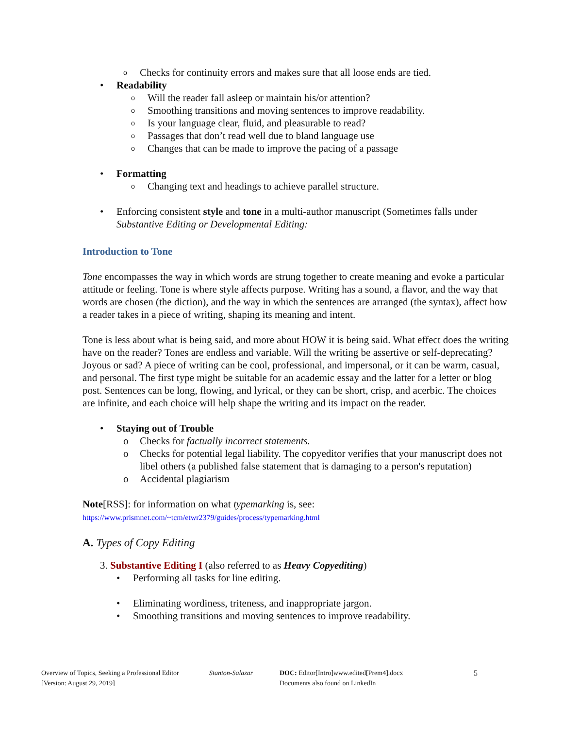o Checks for continuity errors and makes sure that all loose ends are tied.
• Readability
o Will the reader fall asleep or maintain his/or attention?
o Smoothing transitions and moving sentences to improve readability.
o Is your language clear, fluid, and pleasurable to read?
o Passages that don’t read well due to bland language use
o Changes that can be made to improve the pacing of a passage
• Formatting
o Changing text and headings to achieve parallel structure.
• Enforcing consistent style and tone in a multi-author manuscript (Sometimes falls under Substantive Editing or Developmental Editing:
Introduction to Tone
Tone encompasses the way in which words are strung together to create meaning and evoke a particular attitude or feeling. Tone is where style affects purpose. Writing has a sound, a flavor, and the way that words are chosen (the diction), and the way in which the sentences are arranged (the syntax), affect how a reader takes in a piece of writing, shaping its meaning and intent.
Tone is less about what is being said, and more about HOW it is being said. What effect does the writing have on the reader? Tones are endless and variable. Will the writing be assertive or self-deprecating? Joyous or sad? A piece of writing can be cool, professional, and impersonal, or it can be warm, casual, and personal. The first type might be suitable for an academic essay and the latter for a letter or blog post. Sentences can be long, flowing, and lyrical, or they can be short, crisp, and acerbic. The choices are infinite, and each choice will help shape the writing and its impact on the reader.
• Staying out of Trouble
o Checks for factually incorrect statements.
o Checks for potential legal liability. The copyeditor verifies that your manuscript does not libel others (a published false statement that is damaging to a person's reputation)
o Accidental plagiarism
Note[RSS]: for information on what typemarking is, see:
https://www.prismnet.com/~tcm/etwr2379/guides/process/typemarking.html
A. Types of Copy Editing
3. Substantive Editing I (also referred to as Heavy Copyediting)
• Performing all tasks for line editing.
• Eliminating wordiness, triteness, and inappropriate jargon.
• Smoothing transitions and moving sentences to improve readability.
Overview of Topics, Seeking a Professional Editor
[Version: August 29, 2019]
Stanton-Salazar DOC: Editor[Intro]www.edited[Prem4].docx
Documents also found on LinkedIn
5